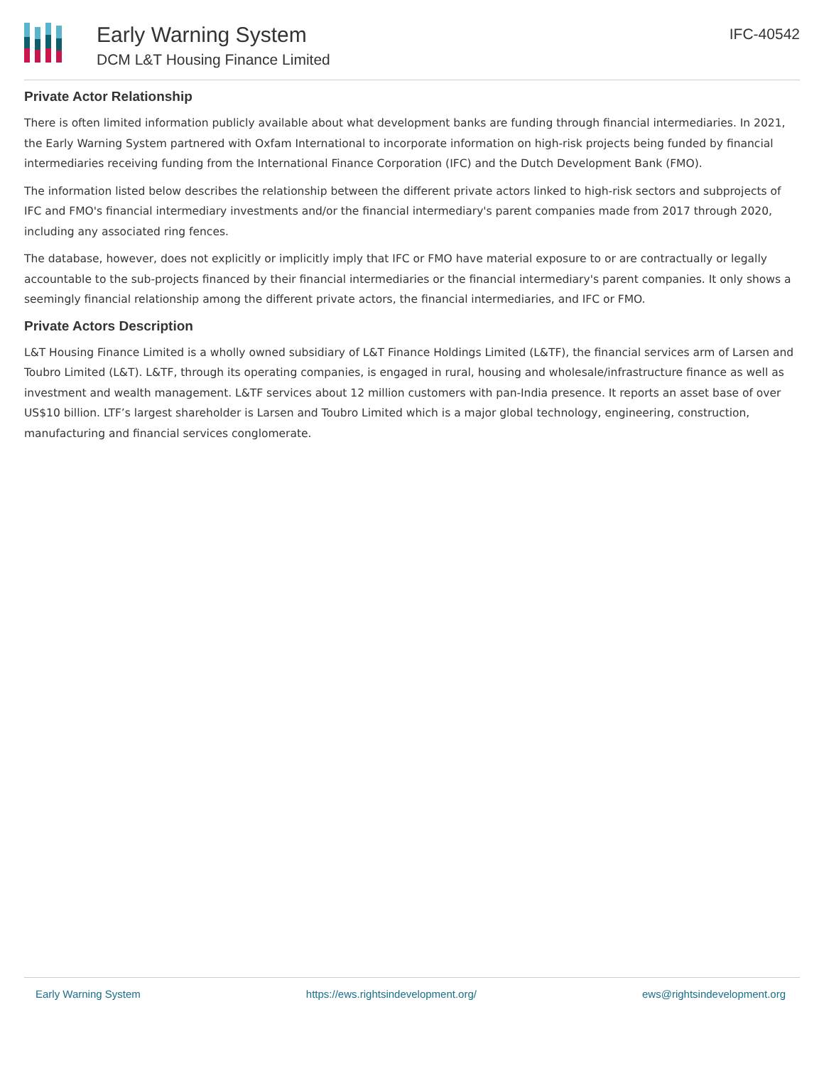Early Warning System
DCM L&T Housing Finance Limited
IFC-40542
Private Actor Relationship
There is often limited information publicly available about what development banks are funding through financial intermediaries. In 2021, the Early Warning System partnered with Oxfam International to incorporate information on high-risk projects being funded by financial intermediaries receiving funding from the International Finance Corporation (IFC) and the Dutch Development Bank (FMO).
The information listed below describes the relationship between the different private actors linked to high-risk sectors and subprojects of IFC and FMO's financial intermediary investments and/or the financial intermediary's parent companies made from 2017 through 2020, including any associated ring fences.
The database, however, does not explicitly or implicitly imply that IFC or FMO have material exposure to or are contractually or legally accountable to the sub-projects financed by their financial intermediaries or the financial intermediary's parent companies. It only shows a seemingly financial relationship among the different private actors, the financial intermediaries, and IFC or FMO.
Private Actors Description
L&T Housing Finance Limited is a wholly owned subsidiary of L&T Finance Holdings Limited (L&TF), the financial services arm of Larsen and Toubro Limited (L&T). L&TF, through its operating companies, is engaged in rural, housing and wholesale/infrastructure finance as well as investment and wealth management. L&TF services about 12 million customers with pan-India presence. It reports an asset base of over US$10 billion. LTF’s largest shareholder is Larsen and Toubro Limited which is a major global technology, engineering, construction, manufacturing and financial services conglomerate.
Early Warning System https://ews.rightsindevelopment.org/ ews@rightsindevelopment.org